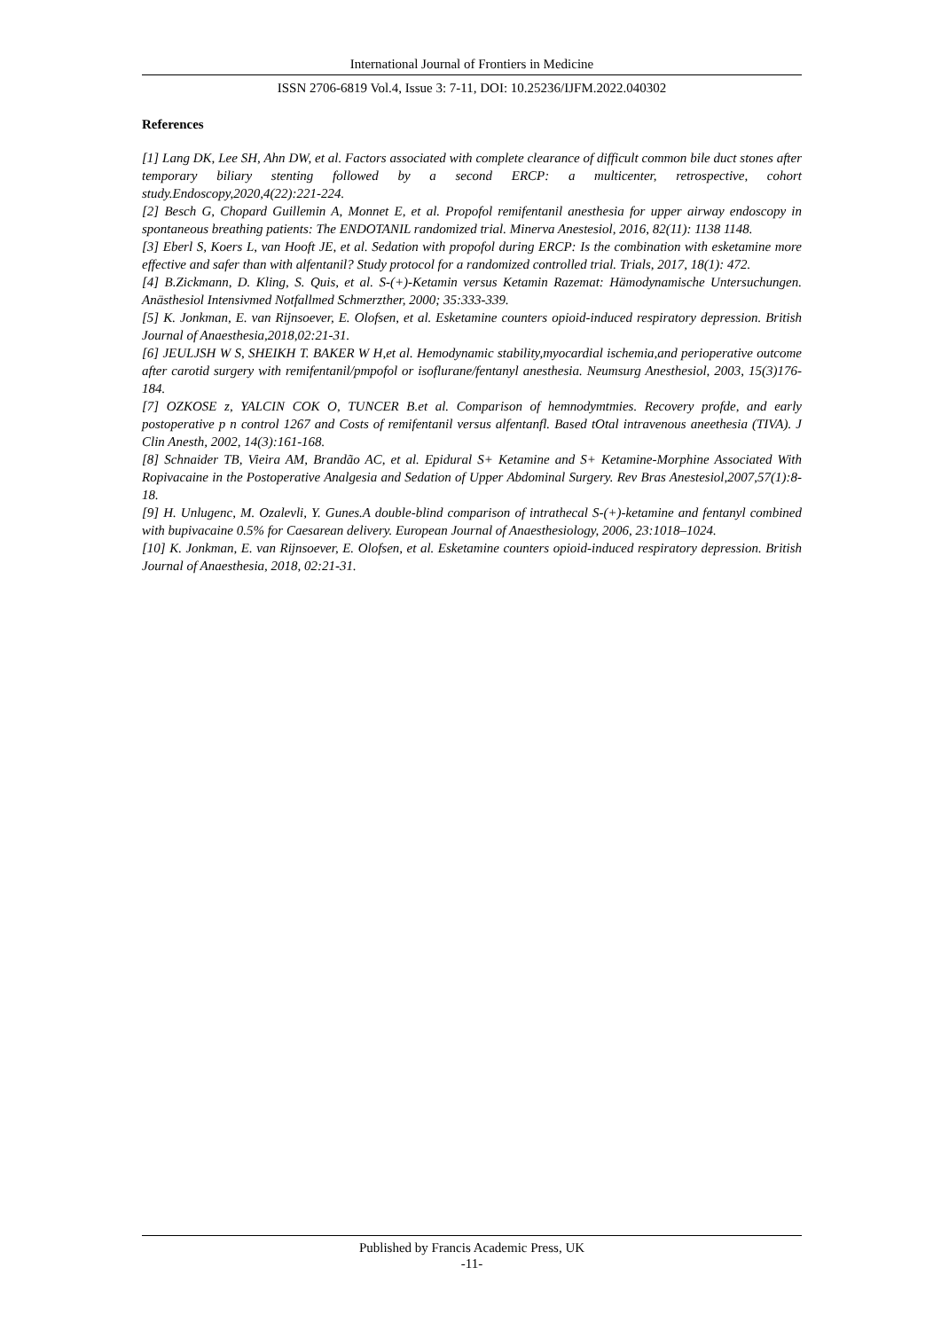International Journal of Frontiers in Medicine
ISSN 2706-6819 Vol.4, Issue 3: 7-11, DOI: 10.25236/IJFM.2022.040302
References
[1] Lang DK, Lee SH, Ahn DW, et al. Factors associated with complete clearance of difficult common bile duct stones after temporary biliary stenting followed by a second ERCP: a multicenter, retrospective, cohort study.Endoscopy,2020,4(22):221-224.
[2] Besch G, Chopard Guillemin A, Monnet E, et al. Propofol remifentanil anesthesia for upper airway endoscopy in spontaneous breathing patients: The ENDOTANIL randomized trial. Minerva Anestesiol, 2016, 82(11): 1138 1148.
[3] Eberl S, Koers L, van Hooft JE, et al. Sedation with propofol during ERCP: Is the combination with esketamine more effective and safer than with alfentanil? Study protocol for a randomized controlled trial. Trials, 2017, 18(1): 472.
[4] B.Zickmann, D. Kling, S. Quis, et al. S-(+)-Ketamin versus Ketamin Razemat: Hämodynamische Untersuchungen. Anästhesiol Intensivmed Notfallmed Schmerzther, 2000; 35:333-339.
[5] K. Jonkman, E. van Rijnsoever, E. Olofsen, et al. Esketamine counters opioid-induced respiratory depression. British Journal of Anaesthesia,2018,02:21-31.
[6] JEULJSH W S, SHEIKH T. BAKER W H,et al. Hemodynamic stability,myocardial ischemia,and perioperative outcome after carotid surgery with remifentanil/pmpofol or isoflurane/fentanyl anesthesia. Neumsurg Anesthesiol, 2003, 15(3)176-184.
[7] OZKOSE z, YALCIN COK O, TUNCER B.et al. Comparison of hemnodymtmies. Recovery profde, and early postoperative p n control 1267 and Costs of remifentanil versus alfentanfl. Based tOtal intravenous aneethesia (TIVA). J Clin Anesth, 2002, 14(3):161-168.
[8] Schnaider TB, Vieira AM, Brandão AC, et al. Epidural S+ Ketamine and S+ Ketamine-Morphine Associated With Ropivacaine in the Postoperative Analgesia and Sedation of Upper Abdominal Surgery. Rev Bras Anestesiol,2007,57(1):8-18.
[9] H. Unlugenc, M. Ozalevli, Y. Gunes.A double-blind comparison of intrathecal S-(+)-ketamine and fentanyl combined with bupivacaine 0.5% for Caesarean delivery. European Journal of Anaesthesiology, 2006, 23:1018–1024.
[10] K. Jonkman, E. van Rijnsoever, E. Olofsen, et al. Esketamine counters opioid-induced respiratory depression. British Journal of Anaesthesia, 2018, 02:21-31.
Published by Francis Academic Press, UK
-11-